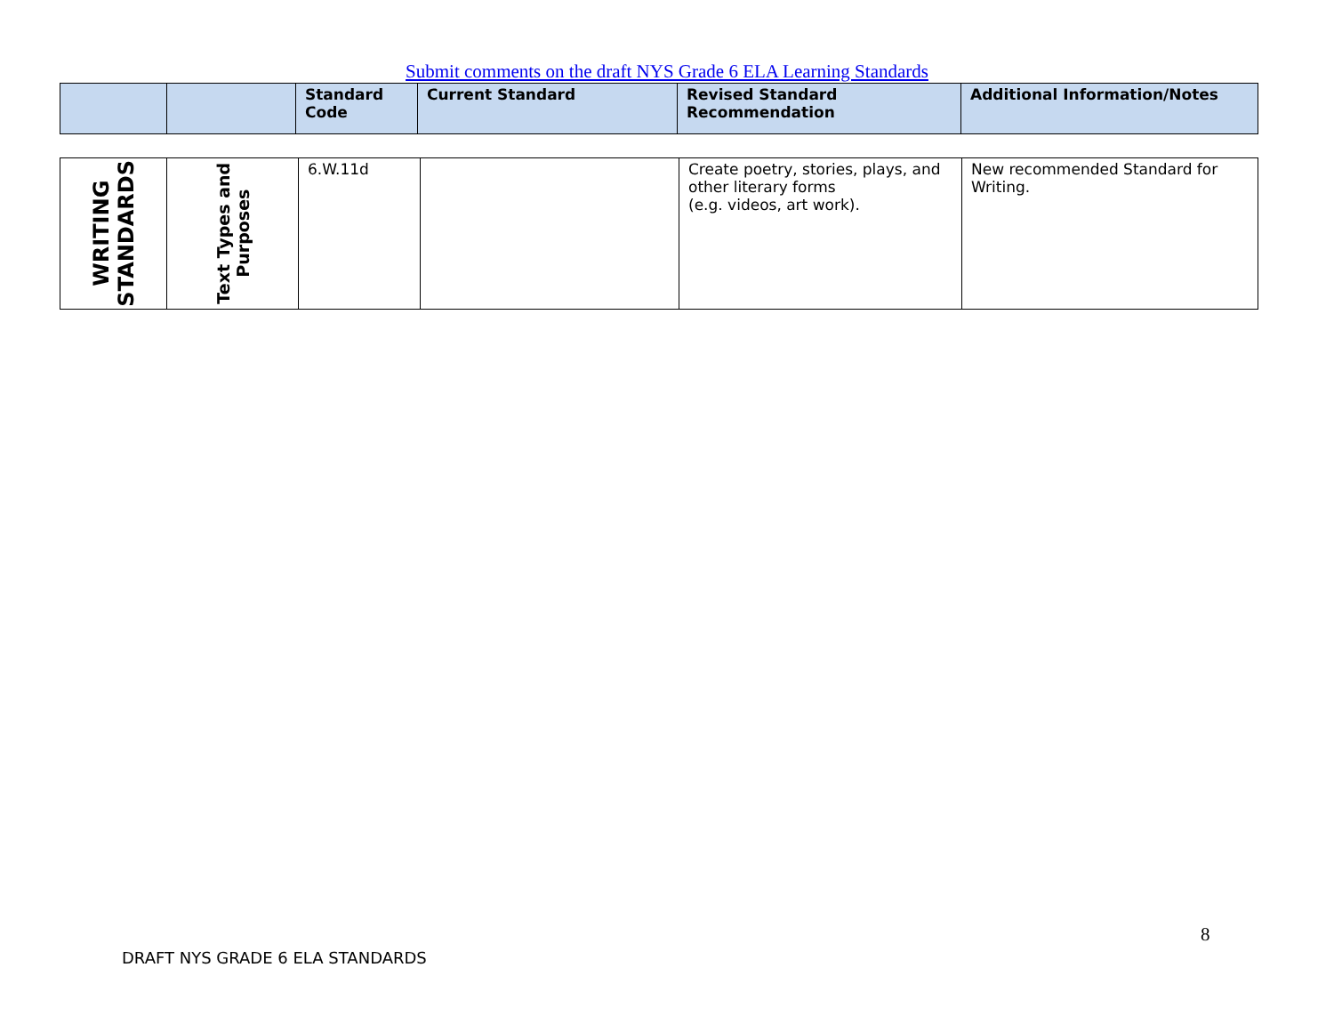Submit comments on the draft NYS Grade 6 ELA Learning Standards
| | | Standard Code | Current Standard | Revised Standard Recommendation | Additional Information/Notes |
| --- | --- | --- | --- | --- | --- |
| WRITING STANDARDS | Text Types and Purposes | 6.W.11d | | Create poetry, stories, plays, and other literary forms (e.g. videos, art work). | New recommended Standard for Writing. |
8
DRAFT NYS GRADE 6 ELA STANDARDS